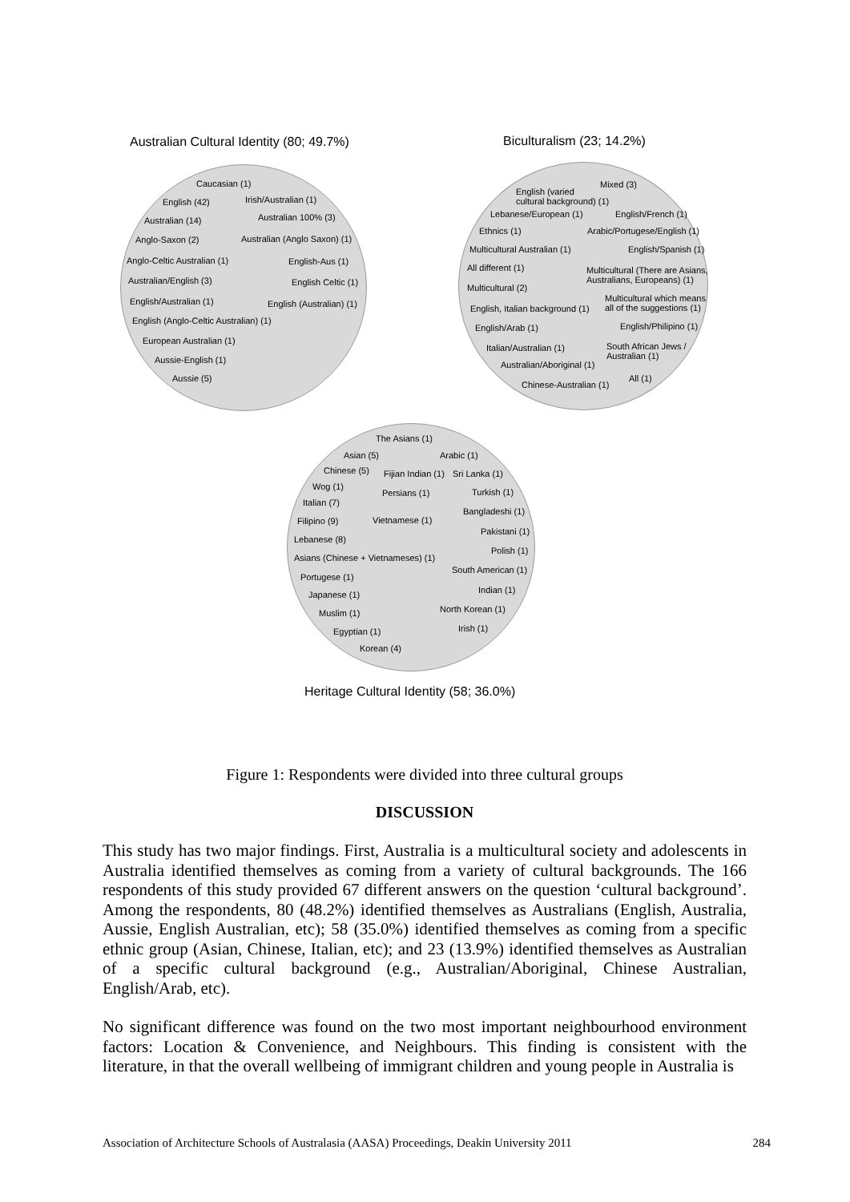Australian Cultural Identity (80; 49.7%) Biculturalism (23; 14.2%)
Caucasian (1)
English (42) Irish/Australian (1)
Australian (14) Australian 100% (3)
Anglo-Saxon (2) Australian (Anglo Saxon) (1)
Anglo-Celtic Australian (1) English-Aus (1)
Australian/English (3) English Celtic (1)
English/Australian (1) English (Australian) (1)
English (Anglo-Celtic Australian) (1)
European Australian (1)
Aussie-English (1)
Aussie (5)
English (varied
cultural background) (1)
Mixed (3)
Lebanese/European (1) English/French (1)
Ethnics (1) Arabic/Portugese/English (1)
Multicultural Australian (1) English/Spanish (1)
All different (1)
Multicultural (There are Asians,
Australians, Europeans) (1)
Multicultural (2)
Multicultural which means
all of the suggestions (1)
English, Italian background (1)
English/Arab (1) English/Philipino (1)
Italian/Australian (1)
South African Jews /
Australian (1)
Australian/Aboriginal (1)
Chinese-Australian (1)
All (1)
The Asians (1)
Asian (5) Arabic (1)
Chinese (5) Fijian Indian (1) Sri Lanka (1)
Wog (1)
Persians (1) Turkish (1)
Italian (7)
Bangladeshi (1)
Filipino (9) Vietnamese (1)
Pakistani (1)
Lebanese (8)
Polish (1)
Asians (Chinese + Vietnameses) (1)
Portugese (1)
South American (1)
Japanese (1) Indian (1)
Muslim (1) North Korean (1)
Egyptian (1) Irish (1)
Korean (4)
Heritage Cultural Identity (58; 36.0%)
Figure 1: Respondents were divided into three cultural groups
DISCUSSION
This study has two major findings. First, Australia is a multicultural society and adolescents in Australia identified themselves as coming from a variety of cultural backgrounds. The 166 respondents of this study provided 67 different answers on the question ‘cultural background’. Among the respondents, 80 (48.2%) identified themselves as Australians (English, Australia, Aussie, English Australian, etc); 58 (35.0%) identified themselves as coming from a specific ethnic group (Asian, Chinese, Italian, etc); and 23 (13.9%) identified themselves as Australian of a specific cultural background (e.g., Australian/Aboriginal, Chinese Australian, English/Arab, etc).
No significant difference was found on the two most important neighbourhood environment factors: Location & Convenience, and Neighbours. This finding is consistent with the literature, in that the overall wellbeing of immigrant children and young people in Australia is
Association of Architecture Schools of Australasia (AASA) Proceedings, Deakin University 2011 284